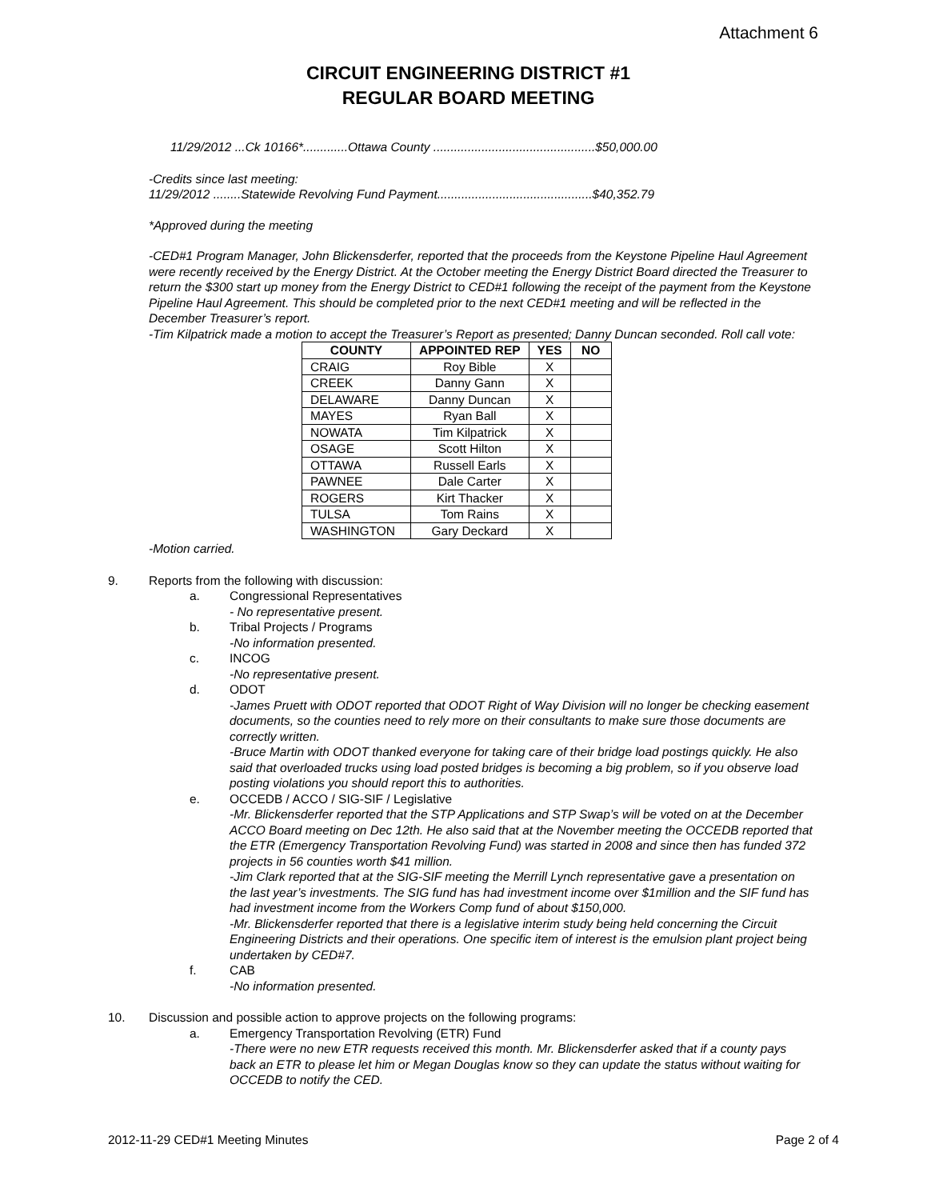Attachment 6
CIRCUIT ENGINEERING DISTRICT #1
REGULAR BOARD MEETING
11/29/2012 ...Ck 10166*.............Ottawa County ...............................................$50,000.00
-Credits since last meeting:
11/29/2012 ........Statewide Revolving Fund Payment.............................................$40,352.79
*Approved during the meeting
-CED#1 Program Manager, John Blickensderfer, reported that the proceeds from the Keystone Pipeline Haul Agreement were recently received by the Energy District. At the October meeting the Energy District Board directed the Treasurer to return the $300 start up money from the Energy District to CED#1 following the receipt of the payment from the Keystone Pipeline Haul Agreement. This should be completed prior to the next CED#1 meeting and will be reflected in the December Treasurer’s report.
-Tim Kilpatrick made a motion to accept the Treasurer’s Report as presented; Danny Duncan seconded. Roll call vote:
| COUNTY | APPOINTED REP | YES | NO |
| --- | --- | --- | --- |
| CRAIG | Roy Bible | X | |
| CREEK | Danny Gann | X | |
| DELAWARE | Danny Duncan | X | |
| MAYES | Ryan Ball | X | |
| NOWATA | Tim Kilpatrick | X | |
| OSAGE | Scott Hilton | X | |
| OTTAWA | Russell Earls | X | |
| PAWNEE | Dale Carter | X | |
| ROGERS | Kirt Thacker | X | |
| TULSA | Tom Rains | X | |
| WASHINGTON | Gary Deckard | X | |
-Motion carried.
9. Reports from the following with discussion:
a. Congressional Representatives
- No representative present.
b. Tribal Projects / Programs
-No information presented.
c. INCOG
-No representative present.
d. ODOT
-James Pruett with ODOT reported that ODOT Right of Way Division will no longer be checking easement documents, so the counties need to rely more on their consultants to make sure those documents are correctly written.
-Bruce Martin with ODOT thanked everyone for taking care of their bridge load postings quickly. He also said that overloaded trucks using load posted bridges is becoming a big problem, so if you observe load posting violations you should report this to authorities.
e. OCCEDB / ACCO / SIG-SIF / Legislative
-Mr. Blickensderfer reported that the STP Applications and STP Swap’s will be voted on at the December ACCO Board meeting on Dec 12th. He also said that at the November meeting the OCCEDB reported that the ETR (Emergency Transportation Revolving Fund) was started in 2008 and since then has funded 372 projects in 56 counties worth $41 million.
-Jim Clark reported that at the SIG-SIF meeting the Merrill Lynch representative gave a presentation on the last year’s investments. The SIG fund has had investment income over $1million and the SIF fund has had investment income from the Workers Comp fund of about $150,000.
-Mr. Blickensderfer reported that there is a legislative interim study being held concerning the Circuit Engineering Districts and their operations. One specific item of interest is the emulsion plant project being undertaken by CED#7.
f. CAB
-No information presented.
10. Discussion and possible action to approve projects on the following programs:
a. Emergency Transportation Revolving (ETR) Fund
-There were no new ETR requests received this month. Mr. Blickensderfer asked that if a county pays back an ETR to please let him or Megan Douglas know so they can update the status without waiting for OCCEDB to notify the CED.
2012-11-29 CED#1 Meeting Minutes Page 2 of 4